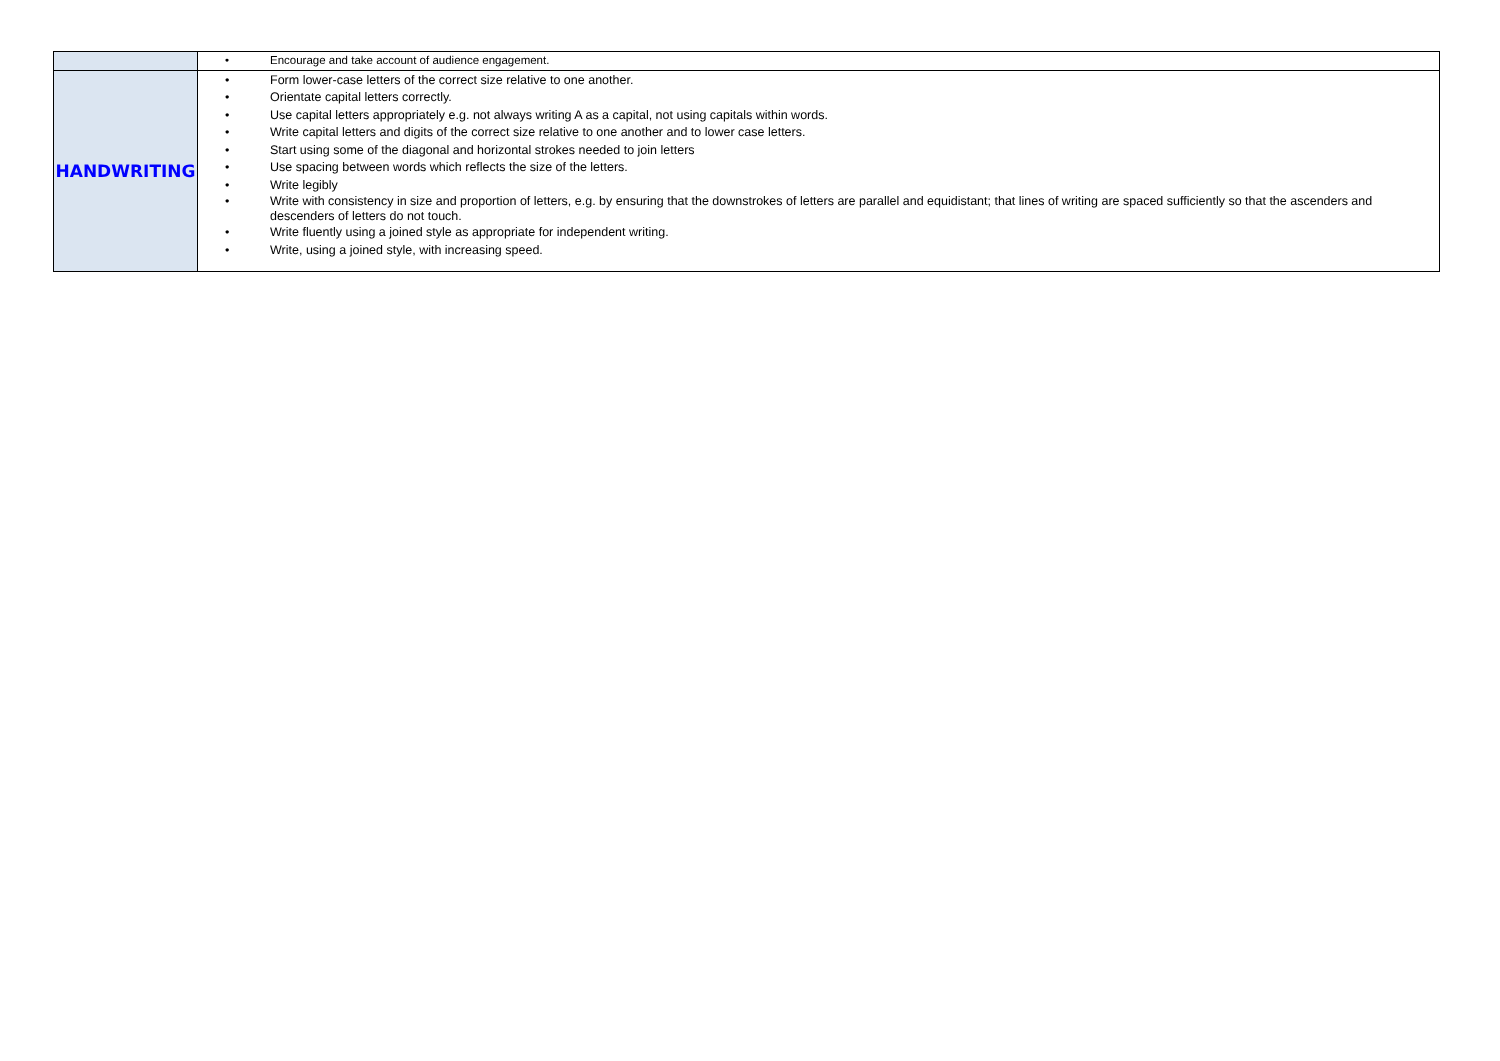| | • Encourage and take account of audience engagement. |
| HANDWRITING | • Form lower-case letters of the correct size relative to one another. • Orientate capital letters correctly. • Use capital letters appropriately e.g. not always writing A as a capital, not using capitals within words. • Write capital letters and digits of the correct size relative to one another and to lower case letters. • Start using some of the diagonal and horizontal strokes needed to join letters • Use spacing between words which reflects the size of the letters. • Write legibly • Write with consistency in size and proportion of letters, e.g. by ensuring that the downstrokes of letters are parallel and equidistant; that lines of writing are spaced sufficiently so that the ascenders and descenders of letters do not touch. • Write fluently using a joined style as appropriate for independent writing. • Write, using a joined style, with increasing speed. |